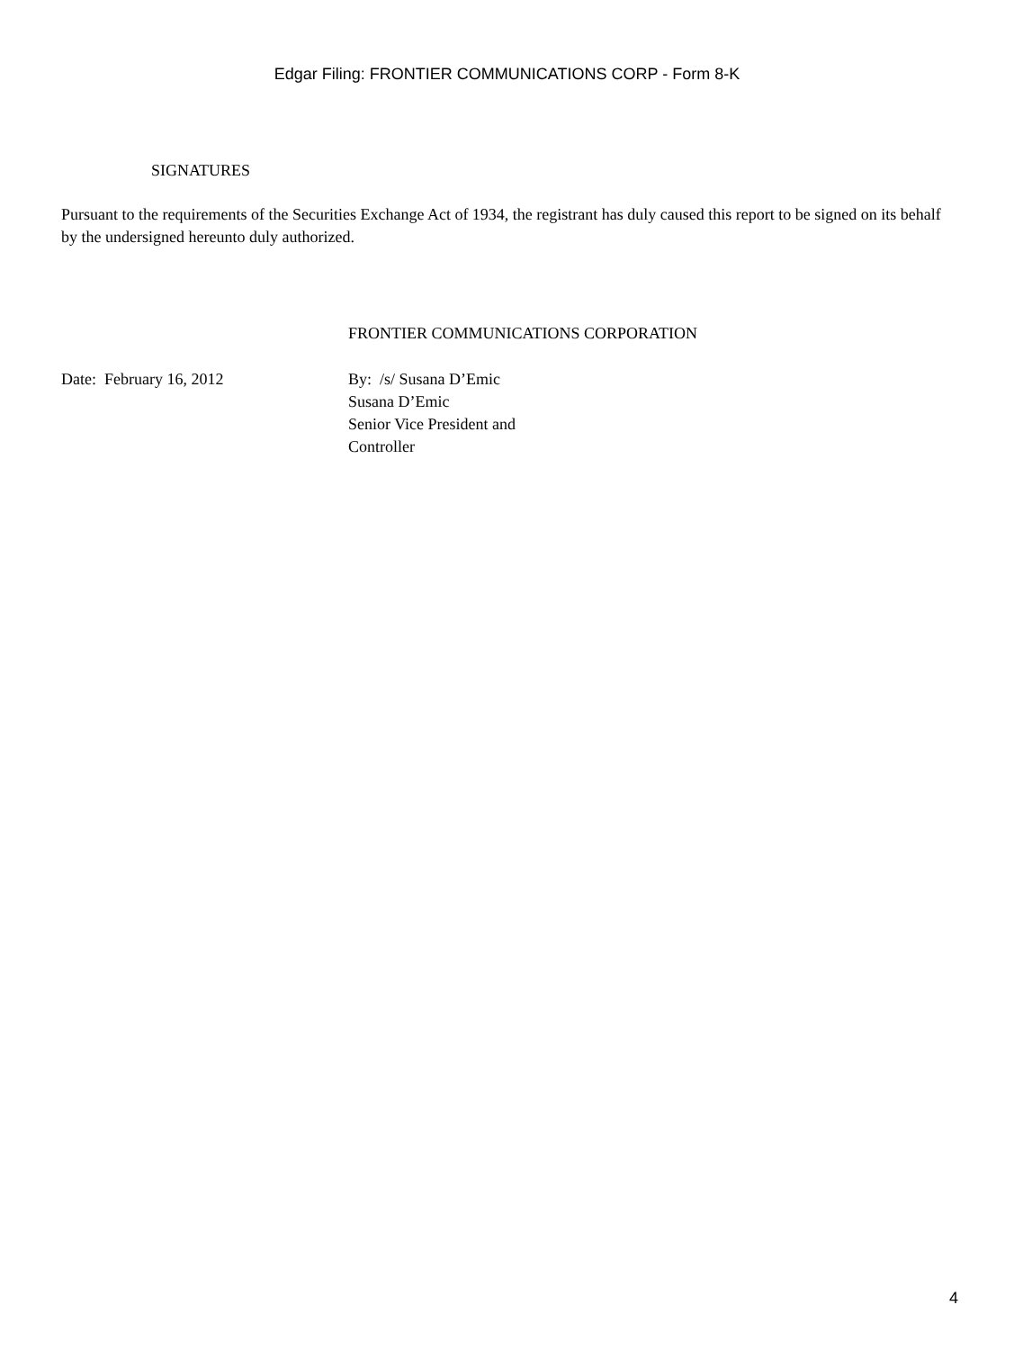Edgar Filing: FRONTIER COMMUNICATIONS CORP - Form 8-K
SIGNATURES
Pursuant to the requirements of the Securities Exchange Act of 1934, the registrant has duly caused this report to be signed on its behalf by the undersigned hereunto duly authorized.
FRONTIER COMMUNICATIONS CORPORATION
Date: February 16, 2012 By: /s/ Susana D’Emic
Susana D’Emic
Senior Vice President and
Controller
4